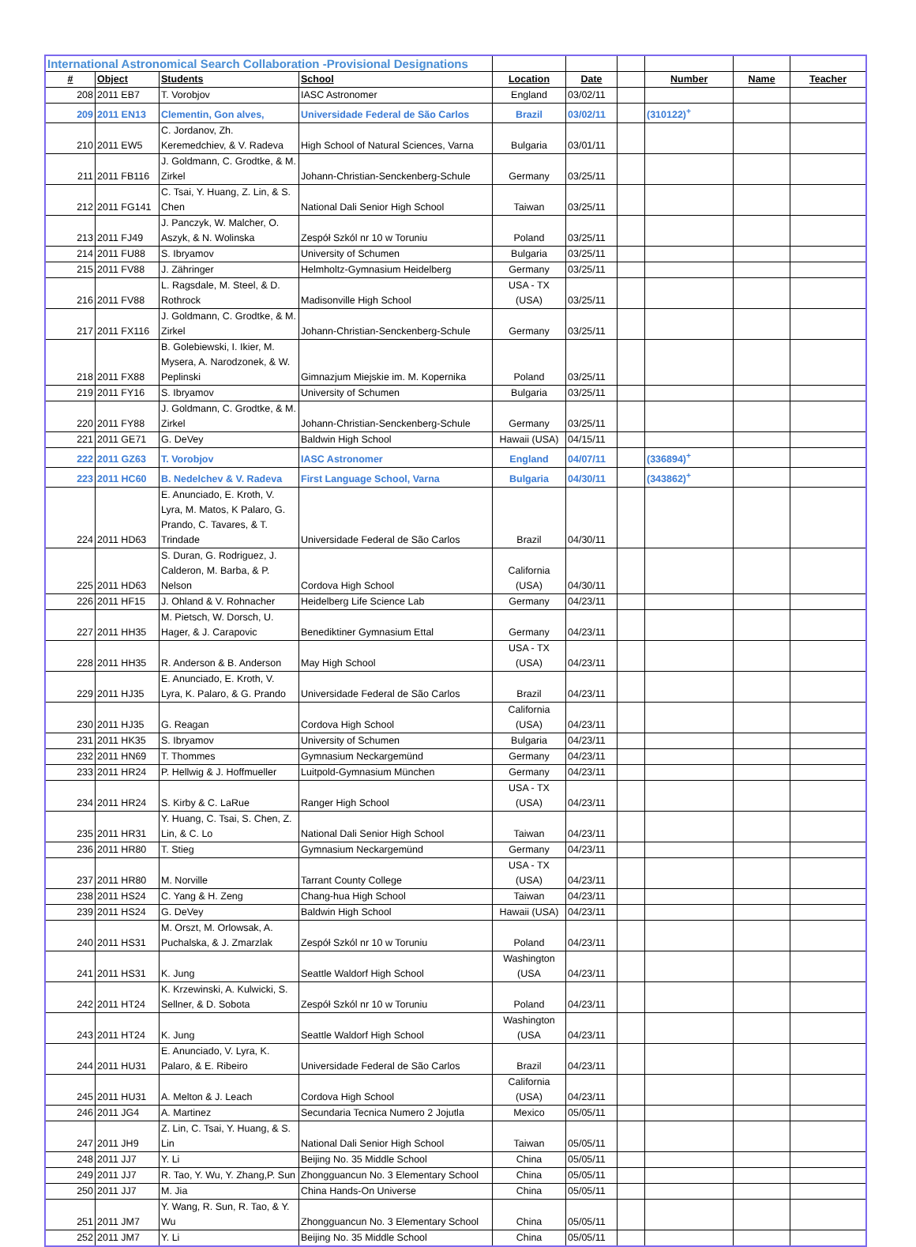| International Astronomical Search Collaboration -Provisional Designations | | | | | | | | | |
| --- | --- | --- | --- | --- | --- | --- | --- | --- | --- |
| # | Object | Students | School | Location | Date | | Number | Name | Teacher |
| 208 | 2011 EB7 | T. Vorobjov | IASC Astronomer | England | 03/02/11 | | | | |
| 209 | 2011 EN13 | Clementin, Gon alves, | Universidade Federal de São Carlos | Brazil | 03/02/11 | | (310122)<sup>+</sup> | | |
| 210 | 2011 EW5 | C. Jordanov, Zh. Keremedchiev, & V. Radeva | High School of Natural Sciences, Varna | Bulgaria | 03/01/11 | | | | |
| 211 | 2011 FB116 | J. Goldmann, C. Grodtke, & M. Zirkel | Johann-Christian-Senckenberg-Schule | Germany | 03/25/11 | | | | |
| 212 | 2011 FG141 | C. Tsai, Y. Huang, Z. Lin, & S. Chen | National Dali Senior High School | Taiwan | 03/25/11 | | | | |
| 213 | 2011 FJ49 | J. Panczyk, W. Malcher, O. Aszyk, & N. Wolinska | Zespół Szkól nr 10 w Toruniu | Poland | 03/25/11 | | | | |
| 214 | 2011 FU88 | S. Ibryamov | University of Schumen | Bulgaria | 03/25/11 | | | | |
| 215 | 2011 FV88 | J. Zähringer | Helmholtz-Gymnasium Heidelberg | Germany | 03/25/11 | | | | |
| 216 | 2011 FV88 | L. Ragsdale, M. Steel, & D. Rothrock | Madisonville High School | USA - TX (USA) | 03/25/11 | | | | |
| 217 | 2011 FX116 | J. Goldmann, C. Grodtke, & M. Zirkel | Johann-Christian-Senckenberg-Schule | Germany | 03/25/11 | | | | |
| 218 | 2011 FX88 | B. Golebiewski, I. Ikier, M. Mysera, A. Narodzonek, & W. Peplinski | Gimnazjum Miejskie im. M. Kopernika | Poland | 03/25/11 | | | | |
| 219 | 2011 FY16 | S. Ibryamov | University of Schumen | Bulgaria | 03/25/11 | | | | |
| 220 | 2011 FY88 | J. Goldmann, C. Grodtke, & M. Zirkel | Johann-Christian-Senckenberg-Schule | Germany | 03/25/11 | | | | |
| 221 | 2011 GE71 | G. DeVey | Baldwin High School | Hawaii (USA) | 04/15/11 | | | | |
| 222 | 2011 GZ63 | T. Vorobjov | IASC Astronomer | England | 04/07/11 | | (336894)<sup>+</sup> | | |
| 223 | 2011 HC60 | B. Nedelchev & V. Radeva | First Language School, Varna | Bulgaria | 04/30/11 | | (343862)<sup>+</sup> | | |
| 224 | 2011 HD63 | E. Anunciado, E. Kroth, V. Lyra, M. Matos, K Palaro, G. Prando, C. Tavares, & T. Trindade | Universidade Federal de São Carlos | Brazil | 04/30/11 | | | | |
| 225 | 2011 HD63 | S. Duran, G. Rodriguez, J. Calderon, M. Barba, & P. Nelson | Cordova High School | California (USA) | 04/30/11 | | | | |
| 226 | 2011 HF15 | J. Ohland & V. Rohnacher | Heidelberg Life Science Lab | Germany | 04/23/11 | | | | |
| 227 | 2011 HH35 | M. Pietsch, W. Dorsch, U. Hager, & J. Carapovic | Benediktiner Gymnasium Ettal | Germany | 04/23/11 | | | | |
| 228 | 2011 HH35 | R. Anderson & B. Anderson | May High School | USA - TX (USA) | 04/23/11 | | | | |
| 229 | 2011 HJ35 | E. Anunciado, E. Kroth, V. Lyra, K. Palaro, & G. Prando | Universidade Federal de São Carlos | Brazil | 04/23/11 | | | | |
| 230 | 2011 HJ35 | G. Reagan | Cordova High School | California (USA) | 04/23/11 | | | | |
| 231 | 2011 HK35 | S. Ibryamov | University of Schumen | Bulgaria | 04/23/11 | | | | |
| 232 | 2011 HN69 | T. Thommes | Gymnasium Neckargemünd | Germany | 04/23/11 | | | | |
| 233 | 2011 HR24 | P. Hellwig & J. Hoffmueller | Luitpold-Gymnasium München | Germany | 04/23/11 | | | | |
| 234 | 2011 HR24 | S. Kirby & C. LaRue | Ranger High School | USA - TX (USA) | 04/23/11 | | | | |
| 235 | 2011 HR31 | Y. Huang, C. Tsai, S. Chen, Z. Lin, & C. Lo | National Dali Senior High School | Taiwan | 04/23/11 | | | | |
| 236 | 2011 HR80 | T. Stieg | Gymnasium Neckargemünd | Germany | 04/23/11 | | | | |
| 237 | 2011 HR80 | M. Norville | Tarrant County College | USA - TX (USA) | 04/23/11 | | | | |
| 238 | 2011 HS24 | C. Yang & H. Zeng | Chang-hua High School | Taiwan | 04/23/11 | | | | |
| 239 | 2011 HS24 | G. DeVey | Baldwin High School | Hawaii (USA) | 04/23/11 | | | | |
| 240 | 2011 HS31 | M. Orszt, M. Orlowsak, A. Puchalska, & J. Zmarzlak | Zespół Szkól nr 10 w Toruniu | Poland | 04/23/11 | | | | |
| 241 | 2011 HS31 | K. Jung | Seattle Waldorf High School | Washington (USA | 04/23/11 | | | | |
| 242 | 2011 HT24 | K. Krzewinski, A. Kulwicki, S. Sellner, & D. Sobota | Zespół Szkól nr 10 w Toruniu | Poland | 04/23/11 | | | | |
| 243 | 2011 HT24 | K. Jung | Seattle Waldorf High School | Washington (USA | 04/23/11 | | | | |
| 244 | 2011 HU31 | E. Anunciado, V. Lyra, K. Palaro, & E. Ribeiro | Universidade Federal de São Carlos | Brazil | 04/23/11 | | | | |
| 245 | 2011 HU31 | A. Melton & J. Leach | Cordova High School | California (USA) | 04/23/11 | | | | |
| 246 | 2011 JG4 | A. Martinez | Secundaria Tecnica Numero 2 Jojutla | Mexico | 05/05/11 | | | | |
| 247 | 2011 JH9 | Z. Lin, C. Tsai, Y. Huang, & S. Lin | National Dali Senior High School | Taiwan | 05/05/11 | | | | |
| 248 | 2011 JJ7 | Y. Li | Beijing No. 35 Middle School | China | 05/05/11 | | | | |
| 249 | 2011 JJ7 | R. Tao, Y. Wu, Y. Zhang,P. Sun | Zhongguancun No. 3 Elementary School | China | 05/05/11 | | | | |
| 250 | 2011 JJ7 | M. Jia | China Hands-On Universe | China | 05/05/11 | | | | |
| 251 | 2011 JM7 | Y. Wang, R. Sun, R. Tao, & Y. Wu | Zhongguancun No. 3 Elementary School | China | 05/05/11 | | | | |
| 252 | 2011 JM7 | Y. Li | Beijing No. 35 Middle School | China | 05/05/11 | | | | |